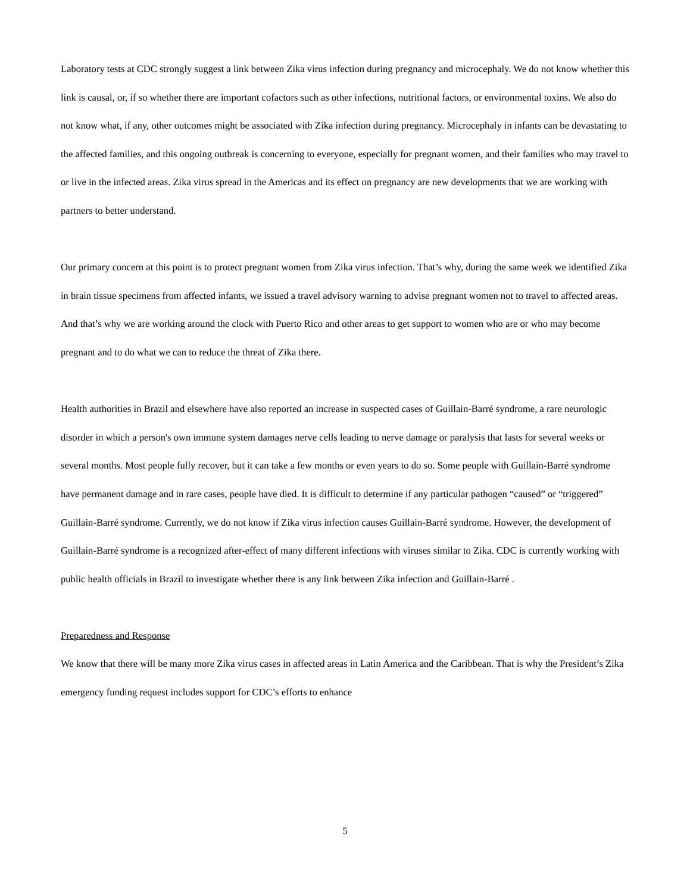Laboratory tests at CDC strongly suggest a link between Zika virus infection during pregnancy and microcephaly. We do not know whether this link is causal, or, if so whether there are important cofactors such as other infections, nutritional factors, or environmental toxins. We also do not know what, if any, other outcomes might be associated with Zika infection during pregnancy. Microcephaly in infants can be devastating to the affected families, and this ongoing outbreak is concerning to everyone, especially for pregnant women, and their families who may travel to or live in the infected areas. Zika virus spread in the Americas and its effect on pregnancy are new developments that we are working with partners to better understand.
Our primary concern at this point is to protect pregnant women from Zika virus infection. That’s why, during the same week we identified Zika in brain tissue specimens from affected infants, we issued a travel advisory warning to advise pregnant women not to travel to affected areas. And that’s why we are working around the clock with Puerto Rico and other areas to get support to women who are or who may become pregnant and to do what we can to reduce the threat of Zika there.
Health authorities in Brazil and elsewhere have also reported an increase in suspected cases of Guillain-Barré syndrome, a rare neurologic disorder in which a person's own immune system damages nerve cells leading to nerve damage or paralysis that lasts for several weeks or several months. Most people fully recover, but it can take a few months or even years to do so. Some people with Guillain-Barré syndrome have permanent damage and in rare cases, people have died. It is difficult to determine if any particular pathogen “caused” or “triggered” Guillain-Barré syndrome. Currently, we do not know if Zika virus infection causes Guillain-Barré syndrome. However, the development of Guillain-Barré syndrome is a recognized after-effect of many different infections with viruses similar to Zika. CDC is currently working with public health officials in Brazil to investigate whether there is any link between Zika infection and Guillain-Barré .
Preparedness and Response
We know that there will be many more Zika virus cases in affected areas in Latin America and the Caribbean. That is why the President’s Zika emergency funding request includes support for CDC’s efforts to enhance
5